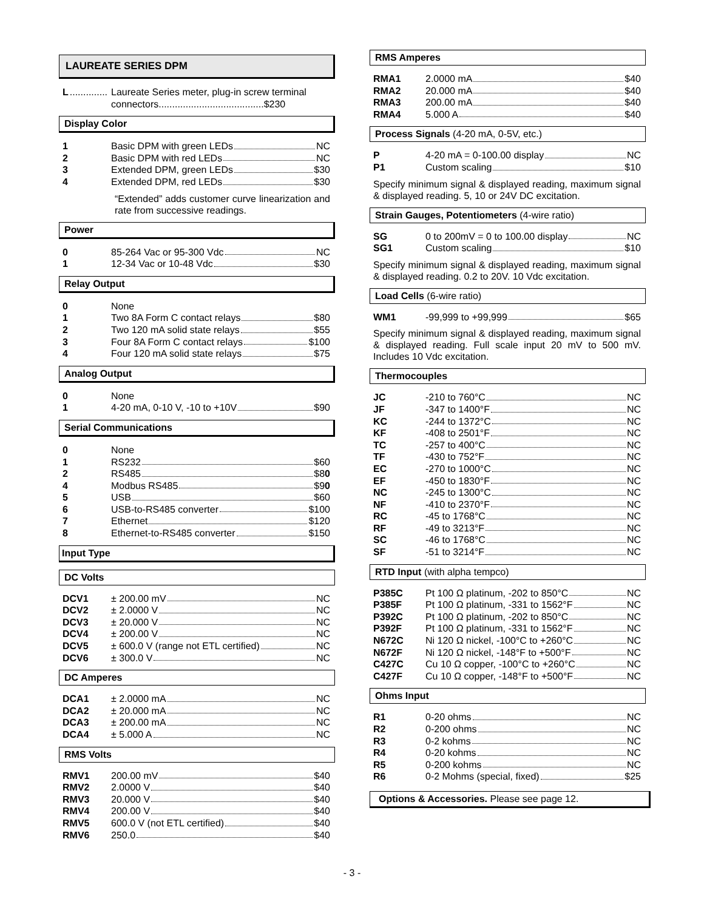LAUREATE SERIES DPM
L.............. Laureate Series meter, plug-in screw terminal connectors.......................................$230
Display Color
1 Basic DPM with green LEDs NC
2 Basic DPM with red LEDs NC
3 Extended DPM, green LEDs $30
4 Extended DPM, red LEDs $30
“Extended” adds customer curve linearization and rate from successive readings.
Power
0 85-264 Vac or 95-300 Vdc NC
1 12-34 Vac or 10-48 Vdc $30
Relay Output
0 None
1 Two 8A Form C contact relays $80
2 Two 120 mA solid state relays $55
3 Four 8A Form C contact relays $100
4 Four 120 mA solid state relays $75
Analog Output
0 None
1 4-20 mA, 0-10 V, -10 to +10V $90
Serial Communications
0 None
1 RS232 $60
2 RS485 $8 0
4 Modbus RS485 $9 0
5 USB $60
6 USB-to-RS485 converter $100
7 Ethernet $120
8 Ethernet-to-RS485 converter $150
Input Type
DC Volts
DCV1 ± 200.00 mV NC
DCV2 ± 2.0000 V NC
DCV3 ± 20.000 V NC
DCV4 ± 200.00 V NC
DCV5 ± 600.0 V (range not ETL certified) NC
DCV6 ± 300.0 V NC
DC Amperes
DCA1 ± 2.0000 mA NC
DCA2 ± 20.000 mA NC
DCA3 ± 200.00 mA NC
DCA4 ± 5.000 A NC
RMS Volts
RMV1 200.00 mV $40
RMV2 2.0000 V $40
RMV3 20.000 V $40
RMV4 200.00 V $40
RMV5 600.0 V (not ETL certified) $40
RMV6 250.0 $40
RMS Amperes
RMA1 2.0000 mA $40
RMA2 20.000 mA $40
RMA3 200.00 mA $40
RMA4 5.000 A $40
Process Signals (4-20 mA, 0-5V, etc.)
P 4-20 mA = 0-100.00 display NC
P1 Custom scaling $10
Specify minimum signal & displayed reading, maximum signal & displayed reading. 5, 10 or 24V DC excitation.
Strain Gauges, Potentiometers (4-wire ratio)
SG 0 to 200mV = 0 to 100.00 display NC
SG1 Custom scaling $10
Specify minimum signal & displayed reading, maximum signal & displayed reading. 0.2 to 20V. 10 Vdc excitation.
Load Cells (6-wire ratio)
WM1 -99,999 to +99,999 $65
Specify minimum signal & displayed reading, maximum signal & displayed reading. Full scale input 20 mV to 500 mV. Includes 10 Vdc excitation.
Thermocouples
JC -210 to 760°C NC
JF -347 to 1400°F NC
KC -244 to 1372°C NC
KF -408 to 2501°F NC
TC -257 to 400°C NC
TF -430 to 752°F NC
EC -270 to 1000°C NC
EF -450 to 1830°F NC
NC -245 to 1300°C NC
NF -410 to 2370°F NC
RC -45 to 1768°C NC
RF -49 to 3213°F NC
SC -46 to 1768°C NC
SF -51 to 3214°F NC
RTD Input (with alpha tempco)
P385C Pt 100 Ω platinum, -202 to 850°C NC
P385F Pt 100 Ω platinum, -331 to 1562°F NC
P392C Pt 100 Ω platinum, -202 to 850°C NC
P392F Pt 100 Ω platinum, -331 to 1562°F NC
N672C Ni 120 Ω nickel, -100°C to +260°C NC
N672F Ni 120 Ω nickel, -148°F to +500°F NC
C427C Cu 10 Ω copper, -100°C to +260°C NC
C427F Cu 10 Ω copper, -148°F to +500°F NC
Ohms Input
R1 0-20 ohms NC
R2 0-200 ohms NC
R3 0-2 kohms NC
R4 0-20 kohms NC
R5 0-200 kohms NC
R6 0-2 Mohms (special, fixed) $25
Options & Accessories. Please see page 12.
- 3 -